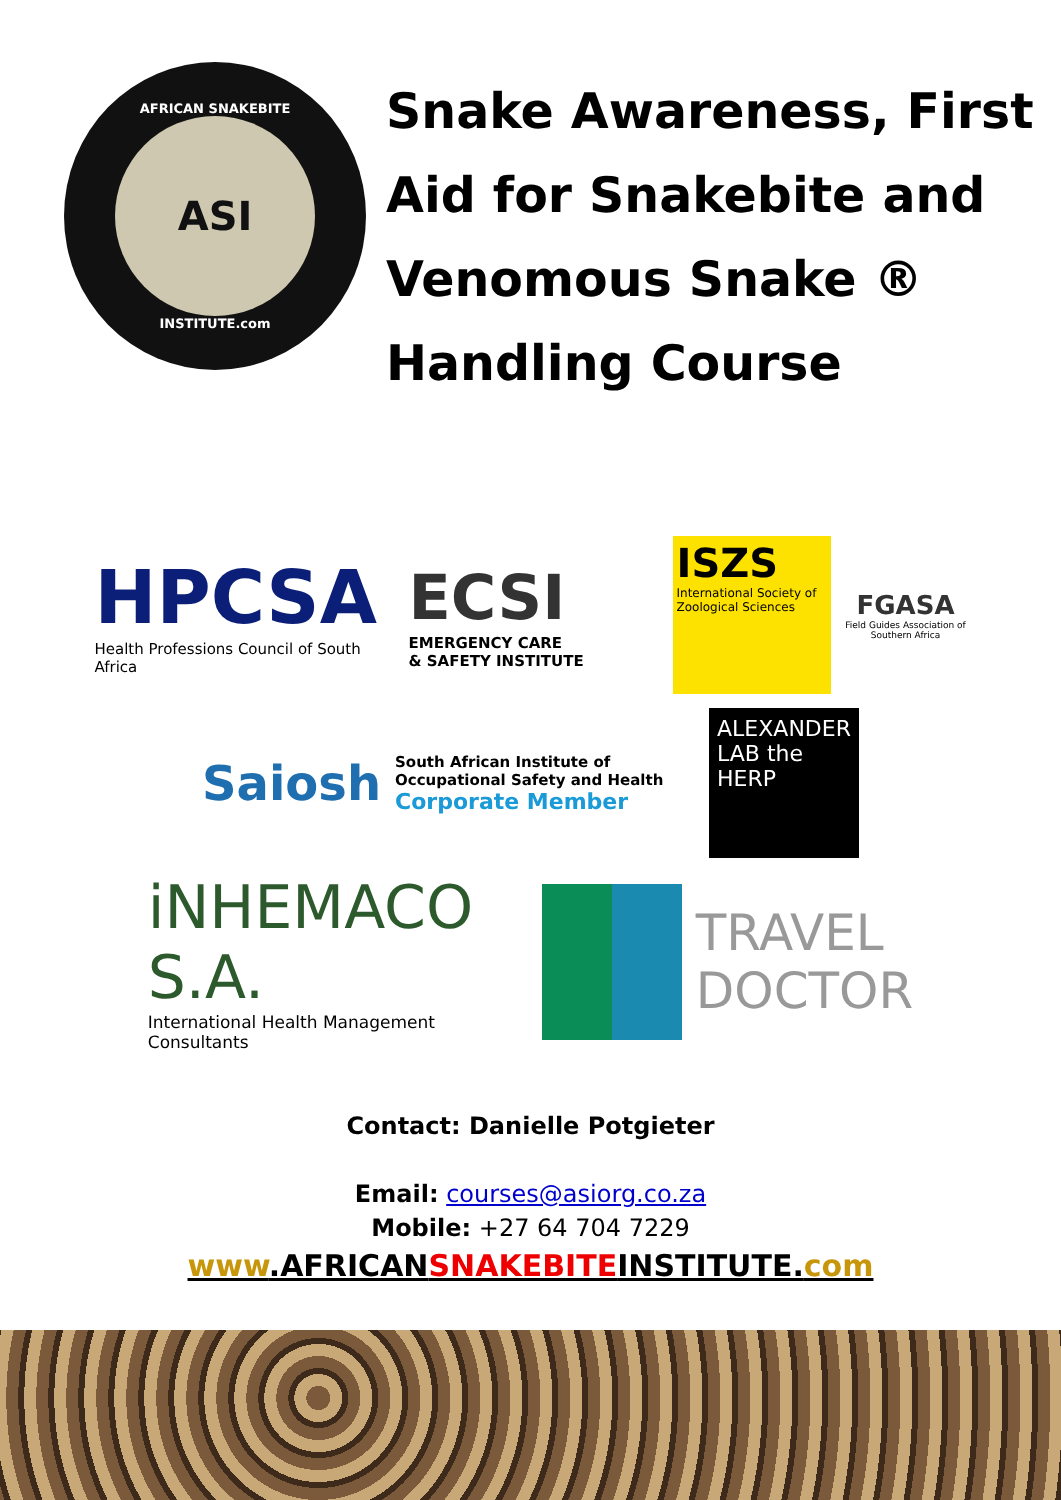AFRICAN SNAKEBITE
ASI
INSTITUTE.com
Snake Awareness, First Aid for Snakebite and Venomous Snake ® Handling Course
HPCSA
Health Professions Council of South Africa
ECSI
EMERGENCY CARE
& SAFETY INSTITUTE
ISZS
International Society of Zoological Sciences
FGASA
Field Guides Association of Southern Africa
Saiosh
South African Institute of Occupational Safety and Health
Corporate Member
ALEXANDER LAB the HERP
iNHEMACO S.A.
International Health Management Consultants
TRAVEL
DOCTOR
Contact: Danielle Potgieter
Email: courses@asiorg.co.za
Mobile: +27 64 704 7229
www.AFRICANSNAKEBITEINSTITUTE.com